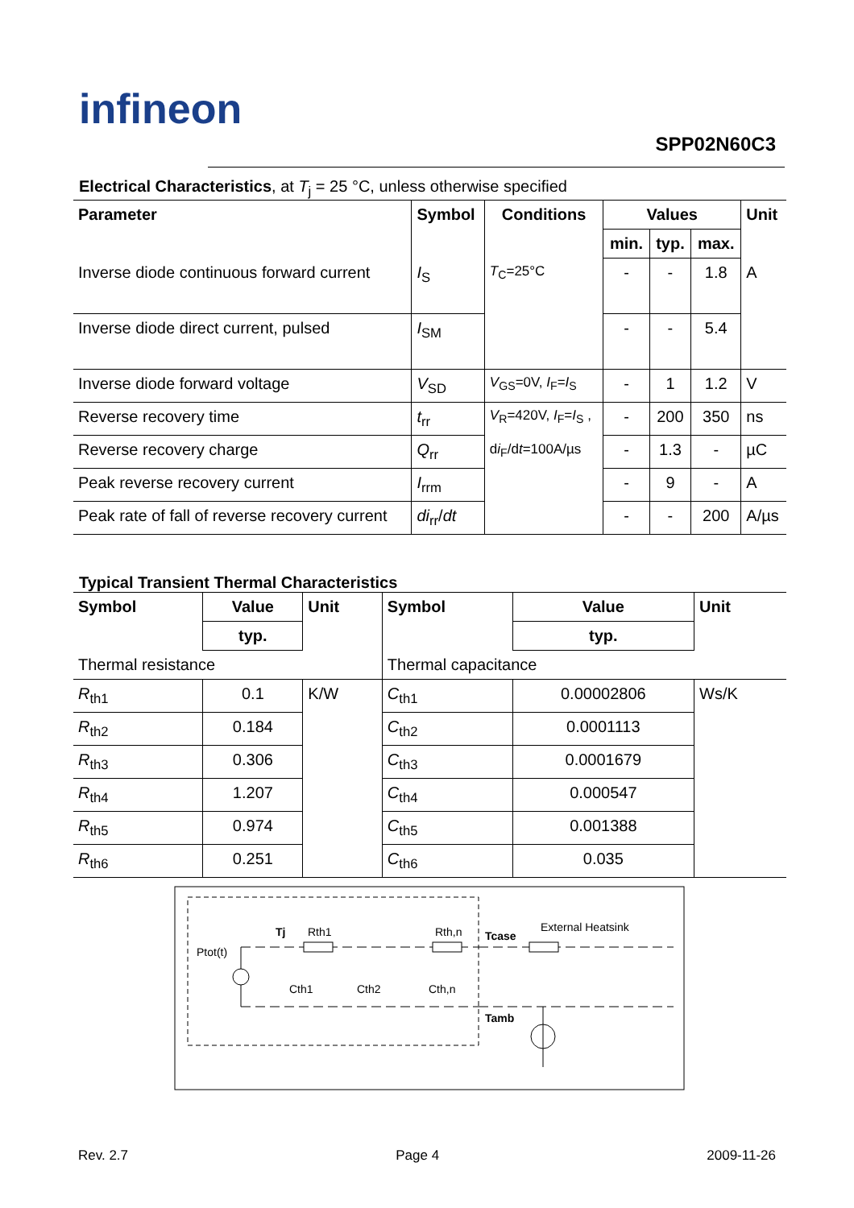infineon
SPP02N60C3
Electrical Characteristics, at T<sub>j</sub> = 25 °C, unless otherwise specified
| Parameter | Symbol | Conditions | Values | | | Unit |
| --- | --- | --- | --- | --- | --- | --- |
| | | | min. | typ. | max. | |
| Inverse diode continuous forward current | I<sub>S</sub> | T<sub>C</sub>=25°C | - | - | 1.8 | A |
| Inverse diode direct current, pulsed | I<sub>SM</sub> | | - | - | 5.4 | |
| Inverse diode forward voltage | V<sub>SD</sub> | V<sub>GS</sub>=0V, I<sub>F</sub>= I<sub>S</sub> | - | 1 | 1.2 | V |
| Reverse recovery time | t<sub>rr</sub> | V<sub>R</sub>=420V, I<sub>F</sub>= I<sub>S</sub> , d i<sub>F</sub>/d t =100A/µs | - | 200 | 350 | ns |
| Reverse recovery charge | Q<sub>rr</sub> | | - | 1.3 | - | µC |
| Peak reverse recovery current | I<sub>rrm</sub> | | - | 9 | - | A |
| Peak rate of fall of reverse recovery current | di<sub>rr</sub>/ dt | | - | - | 200 | A/µs |
Typical Transient Thermal Characteristics
| Symbol | Value | Unit | Symbol | Value | Unit |
| --- | --- | --- | --- | --- | --- |
| | typ. | | | typ. | |
| Thermal resistance | | | Thermal capacitance | | |
| R<sub>th1</sub> | 0.1 | K/W | C<sub>th1</sub> | 0.00002806 | Ws/K |
| R<sub>th2</sub> | 0.184 | | C<sub>th2</sub> | 0.0001113 | |
| R<sub>th3</sub> | 0.306 | | C<sub>th3</sub> | 0.0001679 | |
| R<sub>th4</sub> | 1.207 | | C<sub>th4</sub> | 0.000547 | |
| R<sub>th5</sub> | 0.974 | | C<sub>th5</sub> | 0.001388 | |
| R<sub>th6</sub> | 0.251 | | C<sub>th6</sub> | 0.035 | |
Ptot(t)
Tj
Rth1
Rth,n
Tcase
External Heatsink
Cth1
Cth2
Cth,n
Tamb
Rev. 2.7 Page 4 2009-11-26